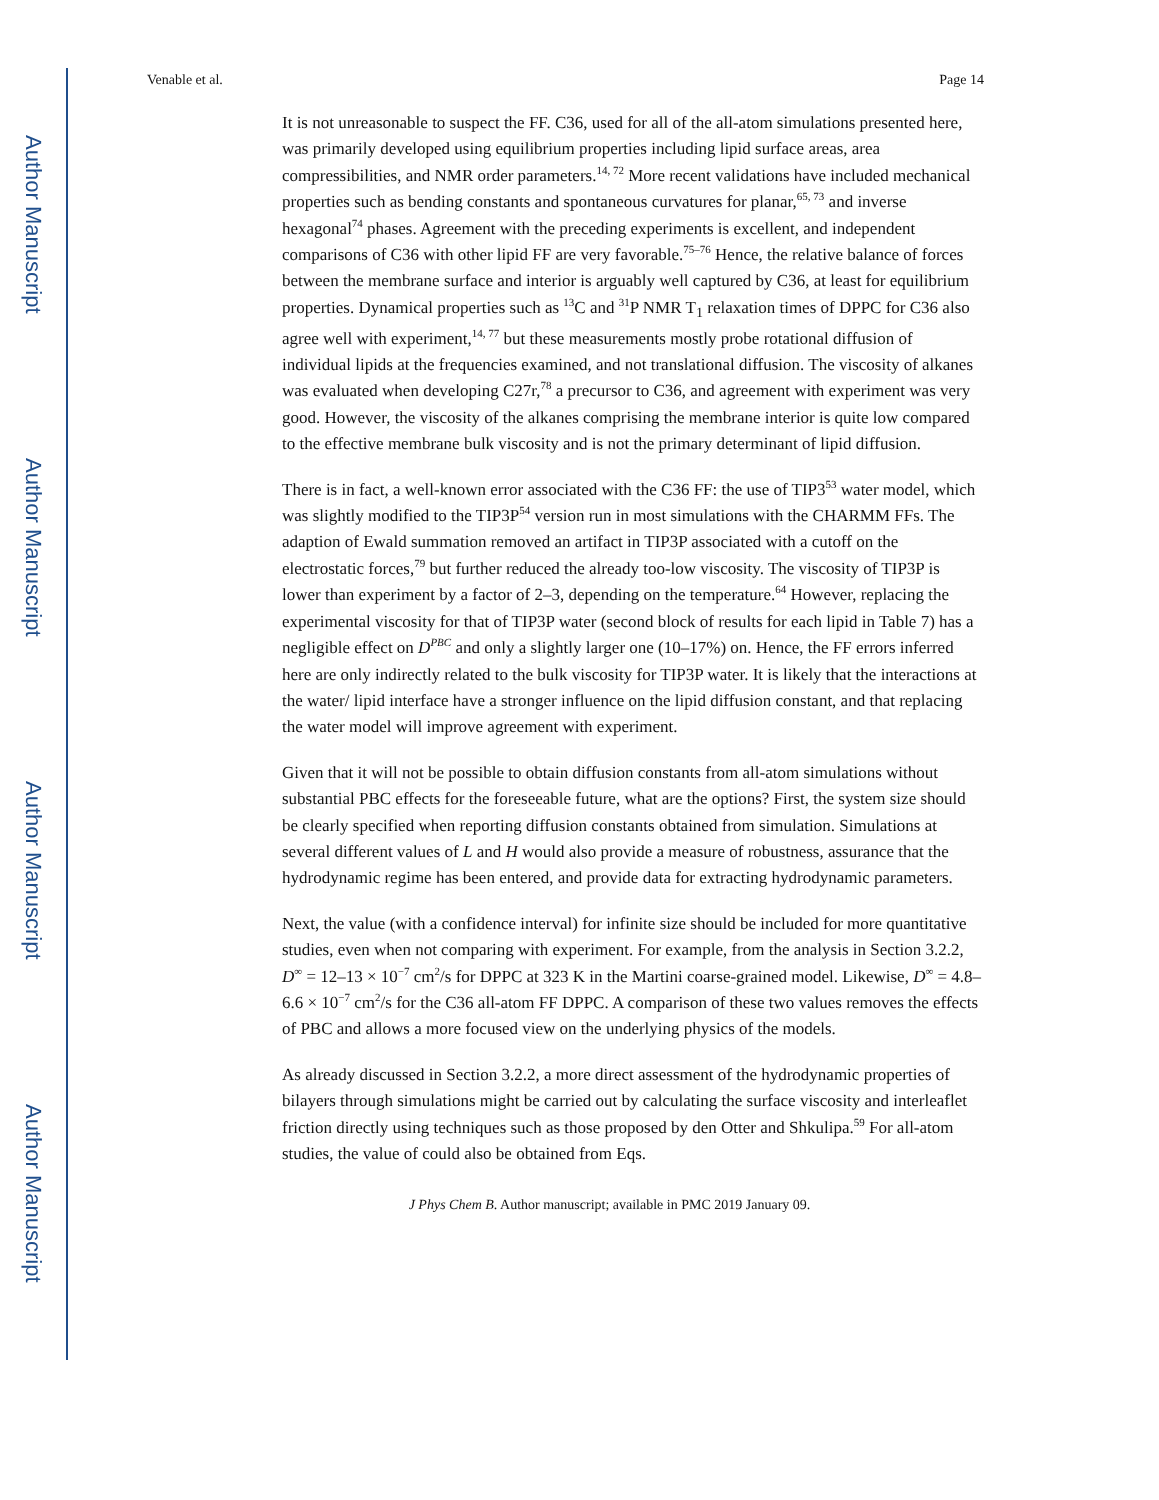Author Manuscript
Author Manuscript
Author Manuscript
Author Manuscript
Venable et al. Page 14
It is not unreasonable to suspect the FF. C36, used for all of the all-atom simulations presented here, was primarily developed using equilibrium properties including lipid surface areas, area compressibilities, and NMR order parameters.<sup>14, 72</sup> More recent validations have included mechanical properties such as bending constants and spontaneous curvatures for planar,<sup>65, 73</sup> and inverse hexagonal<sup>74</sup> phases. Agreement with the preceding experiments is excellent, and independent comparisons of C36 with other lipid FF are very favorable.<sup>75–76</sup> Hence, the relative balance of forces between the membrane surface and interior is arguably well captured by C36, at least for equilibrium properties. Dynamical properties such as <sup>13</sup>C and <sup>31</sup>P NMR T<sub>1</sub> relaxation times of DPPC for C36 also agree well with experiment,<sup>14, 77</sup> but these measurements mostly probe rotational diffusion of individual lipids at the frequencies examined, and not translational diffusion. The viscosity of alkanes was evaluated when developing C27r,<sup>78</sup> a precursor to C36, and agreement with experiment was very good. However, the viscosity of the alkanes comprising the membrane interior is quite low compared to the effective membrane bulk viscosity and is not the primary determinant of lipid diffusion.
There is in fact, a well-known error associated with the C36 FF: the use of TIP3<sup>53</sup> water model, which was slightly modified to the TIP3P<sup>54</sup> version run in most simulations with the CHARMM FFs. The adaption of Ewald summation removed an artifact in TIP3P associated with a cutoff on the electrostatic forces,<sup>79</sup> but further reduced the already too-low viscosity. The viscosity of TIP3P is lower than experiment by a factor of 2–3, depending on the temperature.<sup>64</sup> However, replacing the experimental viscosity for that of TIP3P water (second block of results for each lipid in Table 7) has a negligible effect on D<sup>PBC</sup> and only a slightly larger one (10–17%) on. Hence, the FF errors inferred here are only indirectly related to the bulk viscosity for TIP3P water. It is likely that the interactions at the water/ lipid interface have a stronger influence on the lipid diffusion constant, and that replacing the water model will improve agreement with experiment.
Given that it will not be possible to obtain diffusion constants from all-atom simulations without substantial PBC effects for the foreseeable future, what are the options? First, the system size should be clearly specified when reporting diffusion constants obtained from simulation. Simulations at several different values of L and H would also provide a measure of robustness, assurance that the hydrodynamic regime has been entered, and provide data for extracting hydrodynamic parameters.
Next, the value (with a confidence interval) for infinite size should be included for more quantitative studies, even when not comparing with experiment. For example, from the analysis in Section 3.2.2, D<sup>∞</sup> = 12–13 × 10<sup>−7</sup> cm<sup>2</sup>/s for DPPC at 323 K in the Martini coarse-grained model. Likewise, D<sup>∞</sup> = 4.8–6.6 × 10<sup>−7</sup> cm<sup>2</sup>/s for the C36 all-atom FF DPPC. A comparison of these two values removes the effects of PBC and allows a more focused view on the underlying physics of the models.
As already discussed in Section 3.2.2, a more direct assessment of the hydrodynamic properties of bilayers through simulations might be carried out by calculating the surface viscosity and interleaflet friction directly using techniques such as those proposed by den Otter and Shkulipa.<sup>59</sup> For all-atom studies, the value of could also be obtained from Eqs.
J Phys Chem B. Author manuscript; available in PMC 2019 January 09.